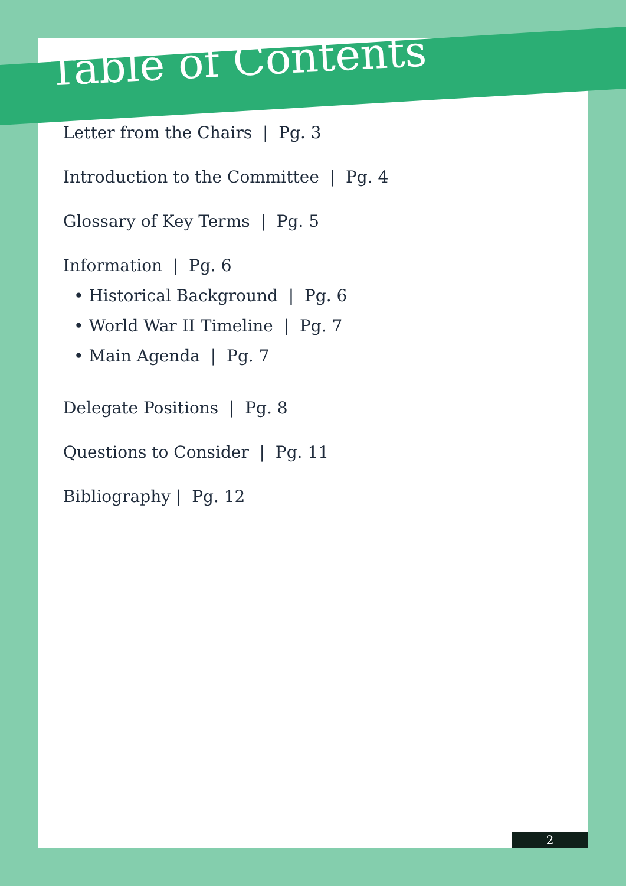Table of Contents
Letter from the Chairs | Pg. 3
Introduction to the Committee | Pg. 4
Glossary of Key Terms | Pg. 5
Information | Pg. 6
• Historical Background | Pg. 6
• World War II Timeline | Pg. 7
• Main Agenda | Pg. 7
Delegate Positions | Pg. 8
Questions to Consider | Pg. 11
Bibliography | Pg. 12
2